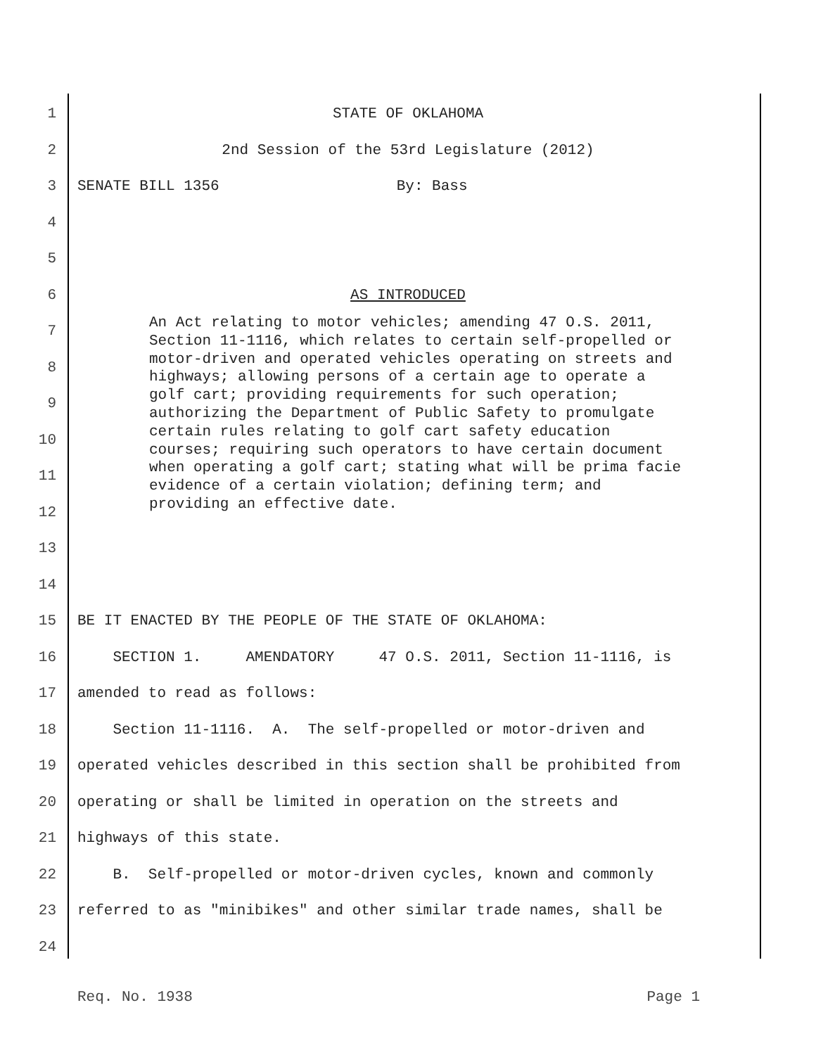1 STATE OF OKLAHOMA
2 2nd Session of the 53rd Legislature (2012)
3 SENATE BILL 1356 By: Bass
4
5
6 AS INTRODUCED
7
8
9
10
11
12
13
14
15 BE IT ENACTED BY THE PEOPLE OF THE STATE OF OKLAHOMA:
16 SECTION 1. AMENDATORY 47 O.S. 2011, Section 11-1116, is
17 amended to read as follows:
18 Section 11-1116. A. The self-propelled or motor-driven and
19 operated vehicles described in this section shall be prohibited from
20 operating or shall be limited in operation on the streets and
21 highways of this state.
22 B. Self-propelled or motor-driven cycles, known and commonly
23 referred to as "minibikes" and other similar trade names, shall be
24
An Act relating to motor vehicles; amending 47 O.S. 2011, Section 11-1116, which relates to certain self-propelled or motor-driven and operated vehicles operating on streets and highways; allowing persons of a certain age to operate a golf cart; providing requirements for such operation; authorizing the Department of Public Safety to promulgate certain rules relating to golf cart safety education courses; requiring such operators to have certain document when operating a golf cart; stating what will be prima facie evidence of a certain violation; defining term; and providing an effective date.
Req. No. 1938 Page 1